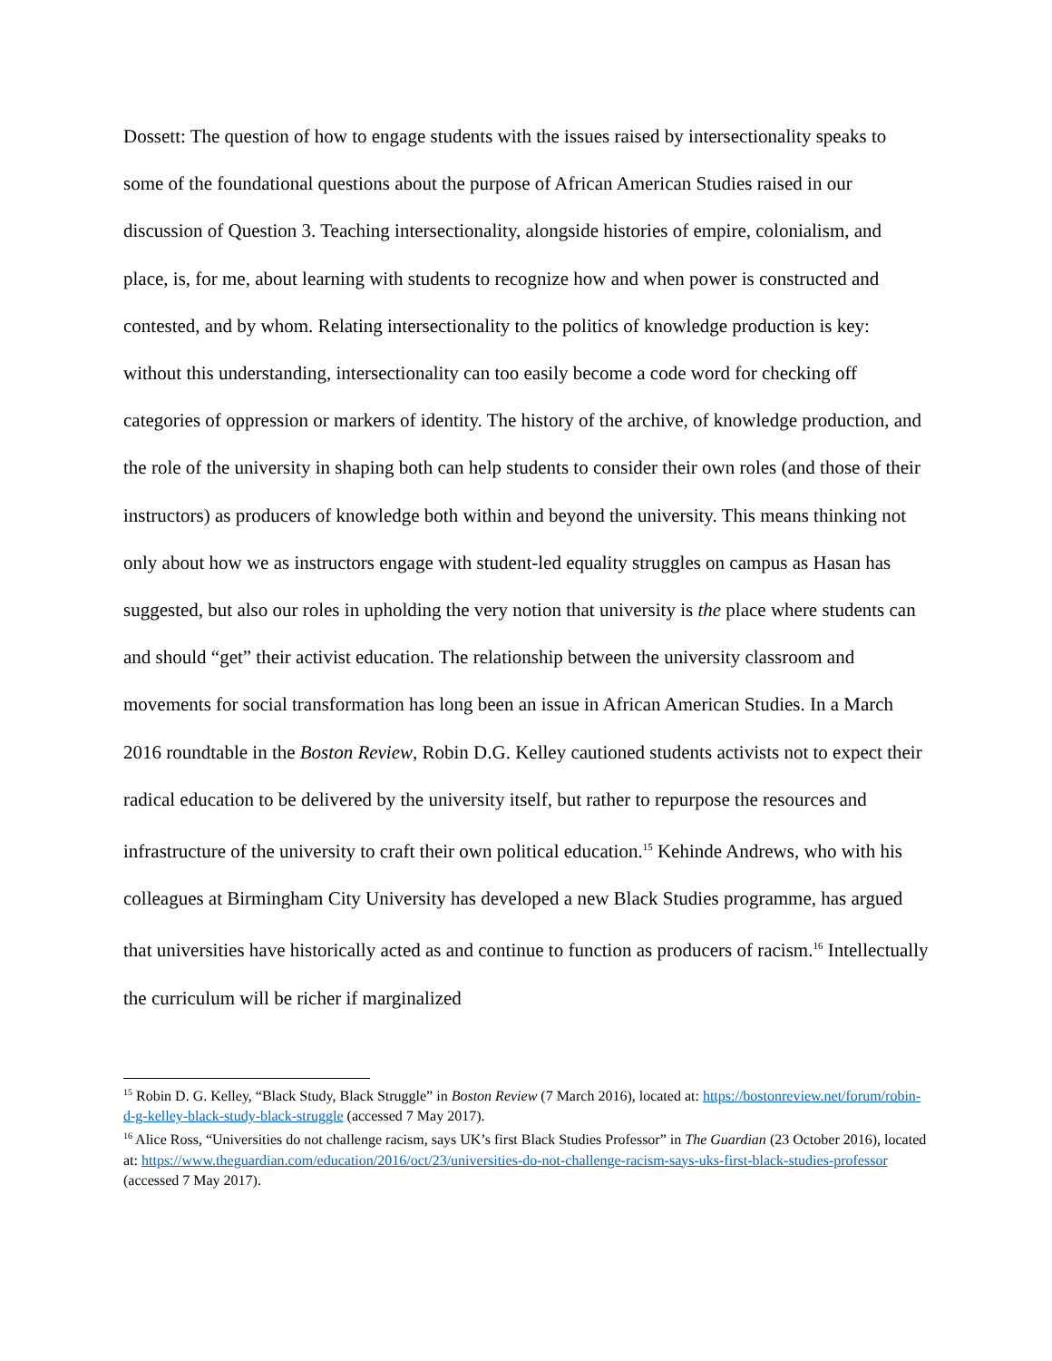Dossett: The question of how to engage students with the issues raised by intersectionality speaks to some of the foundational questions about the purpose of African American Studies raised in our discussion of Question 3. Teaching intersectionality, alongside histories of empire, colonialism, and place, is, for me, about learning with students to recognize how and when power is constructed and contested, and by whom. Relating intersectionality to the politics of knowledge production is key: without this understanding, intersectionality can too easily become a code word for checking off categories of oppression or markers of identity. The history of the archive, of knowledge production, and the role of the university in shaping both can help students to consider their own roles (and those of their instructors) as producers of knowledge both within and beyond the university. This means thinking not only about how we as instructors engage with student-led equality struggles on campus as Hasan has suggested, but also our roles in upholding the very notion that university is the place where students can and should “get” their activist education. The relationship between the university classroom and movements for social transformation has long been an issue in African American Studies. In a March 2016 roundtable in the Boston Review, Robin D.G. Kelley cautioned students activists not to expect their radical education to be delivered by the university itself, but rather to repurpose the resources and infrastructure of the university to craft their own political education.<sup>15</sup> Kehinde Andrews, who with his colleagues at Birmingham City University has developed a new Black Studies programme, has argued that universities have historically acted as and continue to function as producers of racism.<sup>16</sup> Intellectually the curriculum will be richer if marginalized
<sup>15</sup> Robin D. G. Kelley, “Black Study, Black Struggle” in Boston Review (7 March 2016), located at: https://bostonreview.net/forum/robin-d-g-kelley-black-study-black-struggle (accessed 7 May 2017).
<sup>16</sup> Alice Ross, “Universities do not challenge racism, says UK’s first Black Studies Professor” in The Guardian (23 October 2016), located at: https://www.theguardian.com/education/2016/oct/23/universities-do-not-challenge-racism-says-uks-first-black-studies-professor (accessed 7 May 2017).